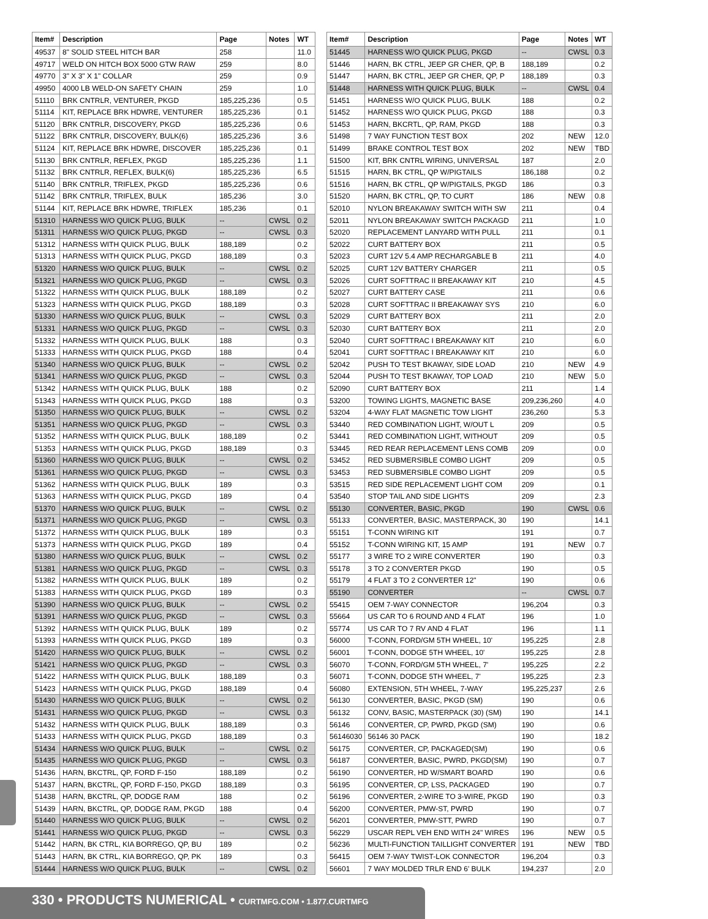| Item# | Description | Page | Notes | WT |
| --- | --- | --- | --- | --- |
| 49537 | 8" SOLID STEEL HITCH BAR | 258 | | 11.0 |
| 49717 | WELD ON HITCH BOX 5000 GTW RAW | 259 | | 8.0 |
| 49770 | 3" X 3" X 1" COLLAR | 259 | | 0.9 |
| 49950 | 4000 LB WELD-ON SAFETY CHAIN | 259 | | 1.0 |
| 51110 | BRK CNTRLR, VENTURER, PKGD | 185,225,236 | | 0.5 |
| 51114 | KIT, REPLACE BRK HDWRE, VENTURER | 185,225,236 | | 0.1 |
| 51120 | BRK CNTRLR, DISCOVERY, PKGD | 185,225,236 | | 0.6 |
| 51122 | BRK CNTRLR, DISCOVERY, BULK(6) | 185,225,236 | | 3.6 |
| 51124 | KIT, REPLACE BRK HDWRE, DISCOVER | 185,225,236 | | 0.1 |
| 51130 | BRK CNTRLR, REFLEX, PKGD | 185,225,236 | | 1.1 |
| 51132 | BRK CNTRLR, REFLEX, BULK(6) | 185,225,236 | | 6.5 |
| 51140 | BRK CNTRLR, TRIFLEX, PKGD | 185,225,236 | | 0.6 |
| 51142 | BRK CNTRLR, TRIFLEX, BULK | 185,236 | | 3.0 |
| 51144 | KIT, REPLACE BRK HDWRE, TRIFLEX | 185,236 | | 0.1 |
| 51310 | HARNESS W/O QUICK PLUG, BULK | -- | CWSL | 0.2 |
| 51311 | HARNESS W/O QUICK PLUG, PKGD | -- | CWSL | 0.3 |
| 51312 | HARNESS WITH QUICK PLUG, BULK | 188,189 | | 0.2 |
| 51313 | HARNESS WITH QUICK PLUG, PKGD | 188,189 | | 0.3 |
| 51320 | HARNESS W/O QUICK PLUG, BULK | -- | CWSL | 0.2 |
| 51321 | HARNESS W/O QUICK PLUG, PKGD | -- | CWSL | 0.3 |
| 51322 | HARNESS WITH QUICK PLUG, BULK | 188,189 | | 0.2 |
| 51323 | HARNESS WITH QUICK PLUG, PKGD | 188,189 | | 0.3 |
| 51330 | HARNESS W/O QUICK PLUG, BULK | -- | CWSL | 0.3 |
| 51331 | HARNESS W/O QUICK PLUG, PKGD | -- | CWSL | 0.3 |
| 51332 | HARNESS WITH QUICK PLUG, BULK | 188 | | 0.3 |
| 51333 | HARNESS WITH QUICK PLUG, PKGD | 188 | | 0.4 |
| 51340 | HARNESS W/O QUICK PLUG, BULK | -- | CWSL | 0.2 |
| 51341 | HARNESS W/O QUICK PLUG, PKGD | -- | CWSL | 0.3 |
| 51342 | HARNESS WITH QUICK PLUG, BULK | 188 | | 0.2 |
| 51343 | HARNESS WITH QUICK PLUG, PKGD | 188 | | 0.3 |
| 51350 | HARNESS W/O QUICK PLUG, BULK | -- | CWSL | 0.2 |
| 51351 | HARNESS W/O QUICK PLUG, PKGD | -- | CWSL | 0.3 |
| 51352 | HARNESS WITH QUICK PLUG, BULK | 188,189 | | 0.2 |
| 51353 | HARNESS WITH QUICK PLUG, PKGD | 188,189 | | 0.3 |
| 51360 | HARNESS W/O QUICK PLUG, BULK | -- | CWSL | 0.2 |
| 51361 | HARNESS W/O QUICK PLUG, PKGD | -- | CWSL | 0.3 |
| 51362 | HARNESS WITH QUICK PLUG, BULK | 189 | | 0.3 |
| 51363 | HARNESS WITH QUICK PLUG, PKGD | 189 | | 0.4 |
| 51370 | HARNESS W/O QUICK PLUG, BULK | -- | CWSL | 0.2 |
| 51371 | HARNESS W/O QUICK PLUG, PKGD | -- | CWSL | 0.3 |
| 51372 | HARNESS WITH QUICK PLUG, BULK | 189 | | 0.3 |
| 51373 | HARNESS WITH QUICK PLUG, PKGD | 189 | | 0.4 |
| 51380 | HARNESS W/O QUICK PLUG, BULK | -- | CWSL | 0.2 |
| 51381 | HARNESS W/O QUICK PLUG, PKGD | -- | CWSL | 0.3 |
| 51382 | HARNESS WITH QUICK PLUG, BULK | 189 | | 0.2 |
| 51383 | HARNESS WITH QUICK PLUG, PKGD | 189 | | 0.3 |
| 51390 | HARNESS W/O QUICK PLUG, BULK | -- | CWSL | 0.2 |
| 51391 | HARNESS W/O QUICK PLUG, PKGD | -- | CWSL | 0.3 |
| 51392 | HARNESS WITH QUICK PLUG, BULK | 189 | | 0.2 |
| 51393 | HARNESS WITH QUICK PLUG, PKGD | 189 | | 0.3 |
| 51420 | HARNESS W/O QUICK PLUG, BULK | -- | CWSL | 0.2 |
| 51421 | HARNESS W/O QUICK PLUG, PKGD | -- | CWSL | 0.3 |
| 51422 | HARNESS WITH QUICK PLUG, BULK | 188,189 | | 0.3 |
| 51423 | HARNESS WITH QUICK PLUG, PKGD | 188,189 | | 0.4 |
| 51430 | HARNESS W/O QUICK PLUG, BULK | -- | CWSL | 0.2 |
| 51431 | HARNESS W/O QUICK PLUG, PKGD | -- | CWSL | 0.3 |
| 51432 | HARNESS WITH QUICK PLUG, BULK | 188,189 | | 0.3 |
| 51433 | HARNESS WITH QUICK PLUG, PKGD | 188,189 | | 0.3 |
| 51434 | HARNESS W/O QUICK PLUG, BULK | -- | CWSL | 0.2 |
| 51435 | HARNESS W/O QUICK PLUG, PKGD | -- | CWSL | 0.3 |
| 51436 | HARN, BKCTRL, QP, FORD F-150 | 188,189 | | 0.2 |
| 51437 | HARN, BKCTRL, QP, FORD F-150, PKGD | 188,189 | | 0.3 |
| 51438 | HARN, BKCTRL, QP, DODGE RAM | 188 | | 0.2 |
| 51439 | HARN, BKCTRL, QP, DODGE RAM, PKGD | 188 | | 0.4 |
| 51440 | HARNESS W/O QUICK PLUG, BULK | -- | CWSL | 0.2 |
| 51441 | HARNESS W/O QUICK PLUG, PKGD | -- | CWSL | 0.3 |
| 51442 | HARN, BK CTRL, KIA BORREGO, QP, BU | 189 | | 0.2 |
| 51443 | HARN, BK CTRL, KIA BORREGO, QP, PK | 189 | | 0.3 |
| 51444 | HARNESS W/O QUICK PLUG, BULK | -- | CWSL | 0.2 |
| Item# | Description | Page | Notes | WT |
| --- | --- | --- | --- | --- |
| 51445 | HARNESS W/O QUICK PLUG, PKGD | -- | CWSL | 0.3 |
| 51446 | HARN, BK CTRL, JEEP GR CHER, QP, B | 188,189 | | 0.2 |
| 51447 | HARN, BK CTRL, JEEP GR CHER, QP, P | 188,189 | | 0.3 |
| 51448 | HARNESS WITH QUICK PLUG, BULK | -- | CWSL | 0.4 |
| 51451 | HARNESS W/O QUICK PLUG, BULK | 188 | | 0.2 |
| 51452 | HARNESS W/O QUICK PLUG, PKGD | 188 | | 0.3 |
| 51453 | HARN, BKCRTL, QP, RAM, PKGD | 188 | | 0.3 |
| 51498 | 7 WAY FUNCTION TEST BOX | 202 | NEW | 12.0 |
| 51499 | BRAKE CONTROL TEST BOX | 202 | NEW | TBD |
| 51500 | KIT, BRK CNTRL WIRING, UNIVERSAL | 187 | | 2.0 |
| 51515 | HARN, BK CTRL, QP W/PIGTAILS | 186,188 | | 0.2 |
| 51516 | HARN, BK CTRL, QP W/PIGTAILS, PKGD | 186 | | 0.3 |
| 51520 | HARN, BK CTRL, QP, TO CURT | 186 | NEW | 0.8 |
| 52010 | NYLON BREAKAWAY SWITCH WITH SW | 211 | | 0.4 |
| 52011 | NYLON BREAKAWAY SWITCH PACKAGD | 211 | | 1.0 |
| 52020 | REPLACEMENT LANYARD WITH PULL | 211 | | 0.1 |
| 52022 | CURT BATTERY BOX | 211 | | 0.5 |
| 52023 | CURT 12V 5.4 AMP RECHARGABLE B | 211 | | 4.0 |
| 52025 | CURT 12V BATTERY CHARGER | 211 | | 0.5 |
| 52026 | CURT SOFTTRAC II BREAKAWAY KIT | 210 | | 4.5 |
| 52027 | CURT BATTERY CASE | 211 | | 0.6 |
| 52028 | CURT SOFTTRAC II BREAKAWAY SYS | 210 | | 6.0 |
| 52029 | CURT BATTERY BOX | 211 | | 2.0 |
| 52030 | CURT BATTERY BOX | 211 | | 2.0 |
| 52040 | CURT SOFTTRAC I BREAKAWAY KIT | 210 | | 6.0 |
| 52041 | CURT SOFTTRAC I BREAKAWAY KIT | 210 | | 6.0 |
| 52042 | PUSH TO TEST BKAWAY, SIDE LOAD | 210 | NEW | 4.9 |
| 52044 | PUSH TO TEST BKAWAY, TOP LOAD | 210 | NEW | 5.0 |
| 52090 | CURT BATTERY BOX | 211 | | 1.4 |
| 53200 | TOWING LIGHTS, MAGNETIC BASE | 209,236,260 | | 4.0 |
| 53204 | 4-WAY FLAT MAGNETIC TOW LIGHT | 236,260 | | 5.3 |
| 53440 | RED COMBINATION LIGHT, W/OUT L | 209 | | 0.5 |
| 53441 | RED COMBINATION LIGHT, WITHOUT | 209 | | 0.5 |
| 53445 | RED REAR REPLACEMENT LENS COMB | 209 | | 0.0 |
| 53452 | RED SUBMERSIBLE COMBO LIGHT | 209 | | 0.5 |
| 53453 | RED SUBMERSIBLE COMBO LIGHT | 209 | | 0.5 |
| 53515 | RED SIDE REPLACEMENT LIGHT COM | 209 | | 0.1 |
| 53540 | STOP TAIL AND SIDE LIGHTS | 209 | | 2.3 |
| 55130 | CONVERTER, BASIC, PKGD | 190 | CWSL | 0.6 |
| 55133 | CONVERTER, BASIC, MASTERPACK, 30 | 190 | | 14.1 |
| 55151 | T-CONN WIRING KIT | 191 | | 0.7 |
| 55152 | T-CONN WIRING KIT, 15 AMP | 191 | NEW | 0.7 |
| 55177 | 3 WIRE TO 2 WIRE CONVERTER | 190 | | 0.3 |
| 55178 | 3 TO 2 CONVERTER PKGD | 190 | | 0.5 |
| 55179 | 4 FLAT 3 TO 2 CONVERTER 12" | 190 | | 0.6 |
| 55190 | CONVERTER | -- | CWSL | 0.7 |
| 55415 | OEM 7-WAY CONNECTOR | 196,204 | | 0.3 |
| 55664 | US CAR TO 6 ROUND AND 4 FLAT | 196 | | 1.0 |
| 55774 | US CAR TO 7 RV AND 4 FLAT | 196 | | 1.1 |
| 56000 | T-CONN, FORD/GM 5TH WHEEL, 10' | 195,225 | | 2.8 |
| 56001 | T-CONN, DODGE 5TH WHEEL, 10' | 195,225 | | 2.8 |
| 56070 | T-CONN, FORD/GM 5TH WHEEL, 7' | 195,225 | | 2.2 |
| 56071 | T-CONN, DODGE 5TH WHEEL, 7' | 195,225 | | 2.3 |
| 56080 | EXTENSION, 5TH WHEEL, 7-WAY | 195,225,237 | | 2.6 |
| 56130 | CONVERTER, BASIC, PKGD (SM) | 190 | | 0.6 |
| 56132 | CONV, BASIC, MASTERPACK (30) (SM) | 190 | | 14.1 |
| 56146 | CONVERTER, CP, PWRD, PKGD (SM) | 190 | | 0.6 |
| 56146030 | 56146 30 PACK | 190 | | 18.2 |
| 56175 | CONVERTER, CP, PACKAGED(SM) | 190 | | 0.6 |
| 56187 | CONVERTER, BASIC, PWRD, PKGD(SM) | 190 | | 0.7 |
| 56190 | CONVERTER, HD W/SMART BOARD | 190 | | 0.6 |
| 56195 | CONVERTER, CP, LSS, PACKAGED | 190 | | 0.7 |
| 56196 | CONVERTER, 2-WIRE TO 3-WIRE, PKGD | 190 | | 0.3 |
| 56200 | CONVERTER, PMW-ST, PWRD | 190 | | 0.7 |
| 56201 | CONVERTER, PMW-STT, PWRD | 190 | | 0.7 |
| 56229 | USCAR REPL VEH END WITH 24" WIRES | 196 | NEW | 0.5 |
| 56236 | MULTI-FUNCTION TAILLIGHT CONVERTER | 191 | NEW | TBD |
| 56415 | OEM 7-WAY TWIST-LOK CONNECTOR | 196,204 | | 0.3 |
| 56601 | 7 WAY MOLDED TRLR END 6' BULK | 194,237 | | 2.0 |
330 • PRODUCTS NUMERICAL • CURTMFG.COM • 1.877.CURTMFG